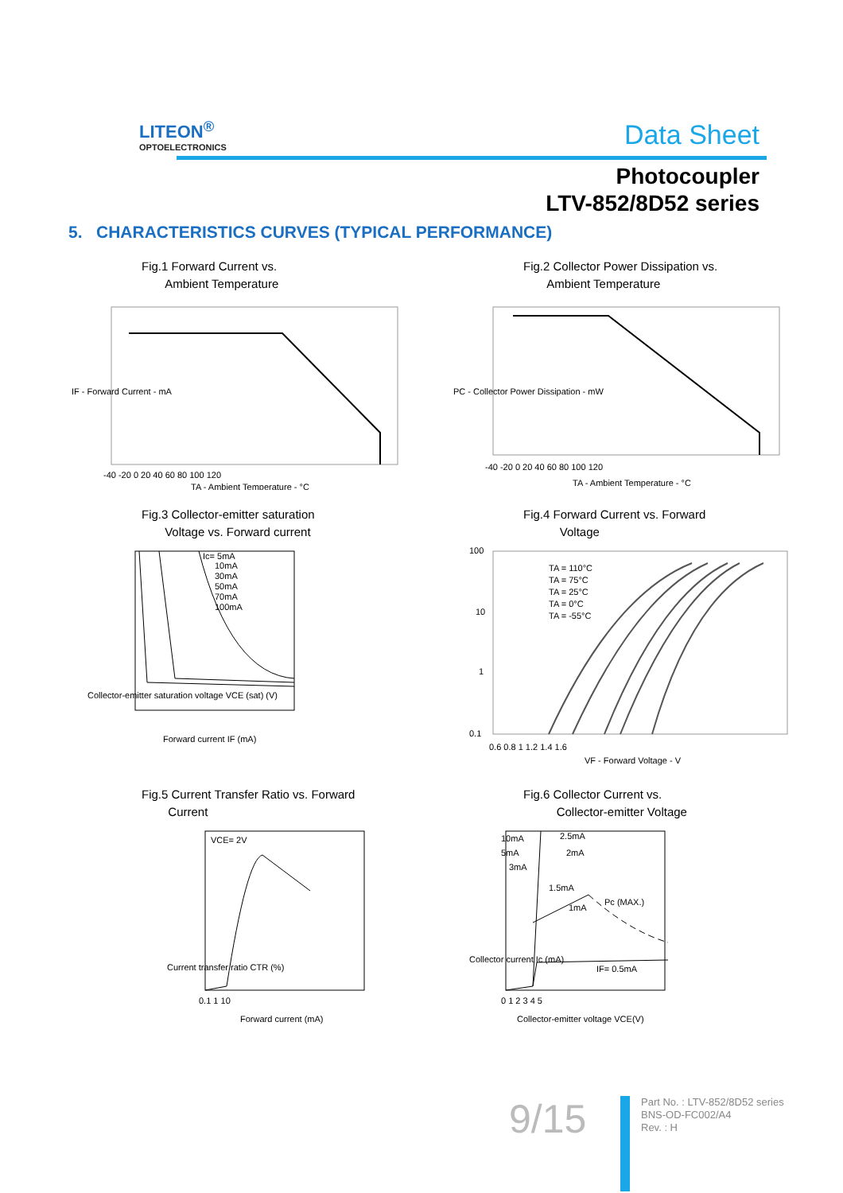LITEON<sup>®</sup>
OPTOELECTRONICS
Data Sheet
Photocoupler
LTV-852/8D52 series
5. CHARACTERISTICS CURVES (TYPICAL PERFORMANCE)
Fig.1 Forward Current vs.
Ambient Temperature
IF - Forward Current - mA
TA - Ambient Temperature - °C
-40 -20 0 20 40 60 80 100 120
Fig.2 Collector Power Dissipation vs.
Ambient Temperature
PC - Collector Power Dissipation - mW
TA - Ambient Temperature - °C
-40 -20 0 20 40 60 80 100 120
Fig.3 Collector-emitter saturation
Voltage vs. Forward current
Ic= 5mA
10mA
30mA
50mA
70mA
100mA
Collector-emitter saturation voltage VCE (sat) (V)
Forward current IF (mA)
Fig.4 Forward Current vs. Forward
Voltage
TA = 110°C
TA = 75°C
TA = 25°C
TA = 0°C
TA = -55°C
100
10
1
0.1
0.6 0.8 1 1.2 1.4 1.6
VF - Forward Voltage - V
Fig.5 Current Transfer Ratio vs. Forward
Current
VCE= 2V
Current transfer ratio CTR (%)
0.1 1 10
Forward current (mA)
Fig.6 Collector Current vs.
Collector-emitter Voltage
10mA
2.5mA
5mA
2mA
3mA
1.5mA
Pc (MAX.)
1mA
IF= 0.5mA
Collector current Ic (mA)
0 1 2 3 4 5
Collector-emitter voltage VCE(V)
9/15
Part No. : LTV-852/8D52 series
BNS-OD-FC002/A4
Rev. : H